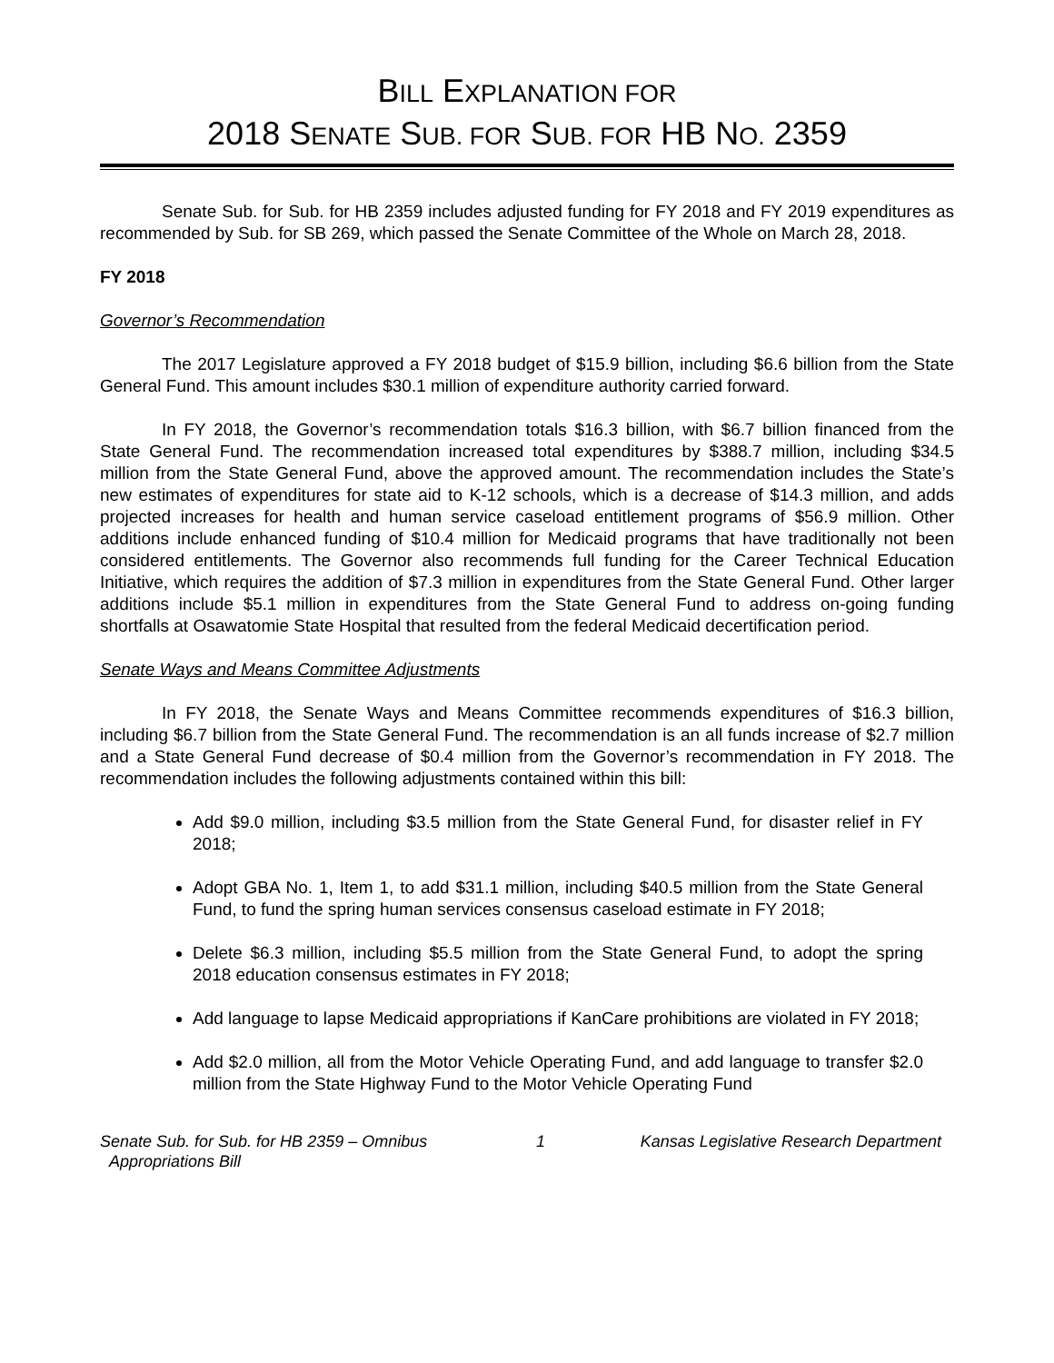BILL EXPLANATION FOR
2018 SENATE SUB. FOR SUB. FOR HB NO. 2359
Senate Sub. for Sub. for HB 2359 includes adjusted funding for FY 2018 and FY 2019 expenditures as recommended by Sub. for SB 269, which passed the Senate Committee of the Whole on March 28, 2018.
FY 2018
Governor’s Recommendation
The 2017 Legislature approved a FY 2018 budget of $15.9 billion, including $6.6 billion from the State General Fund. This amount includes $30.1 million of expenditure authority carried forward.
In FY 2018, the Governor’s recommendation totals $16.3 billion, with $6.7 billion financed from the State General Fund. The recommendation increased total expenditures by $388.7 million, including $34.5 million from the State General Fund, above the approved amount. The recommendation includes the State’s new estimates of expenditures for state aid to K-12 schools, which is a decrease of $14.3 million, and adds projected increases for health and human service caseload entitlement programs of $56.9 million. Other additions include enhanced funding of $10.4 million for Medicaid programs that have traditionally not been considered entitlements. The Governor also recommends full funding for the Career Technical Education Initiative, which requires the addition of $7.3 million in expenditures from the State General Fund. Other larger additions include $5.1 million in expenditures from the State General Fund to address on-going funding shortfalls at Osawatomie State Hospital that resulted from the federal Medicaid decertification period.
Senate Ways and Means Committee Adjustments
In FY 2018, the Senate Ways and Means Committee recommends expenditures of $16.3 billion, including $6.7 billion from the State General Fund. The recommendation is an all funds increase of $2.7 million and a State General Fund decrease of $0.4 million from the Governor’s recommendation in FY 2018. The recommendation includes the following adjustments contained within this bill:
Add $9.0 million, including $3.5 million from the State General Fund, for disaster relief in FY 2018;
Adopt GBA No. 1, Item 1, to add $31.1 million, including $40.5 million from the State General Fund, to fund the spring human services consensus caseload estimate in FY 2018;
Delete $6.3 million, including $5.5 million from the State General Fund, to adopt the spring 2018 education consensus estimates in FY 2018;
Add language to lapse Medicaid appropriations if KanCare prohibitions are violated in FY 2018;
Add $2.0 million, all from the Motor Vehicle Operating Fund, and add language to transfer $2.0 million from the State Highway Fund to the Motor Vehicle Operating Fund
Senate Sub. for Sub. for HB 2359 – Omnibus
Appropriations Bill
1 Kansas Legislative Research Department